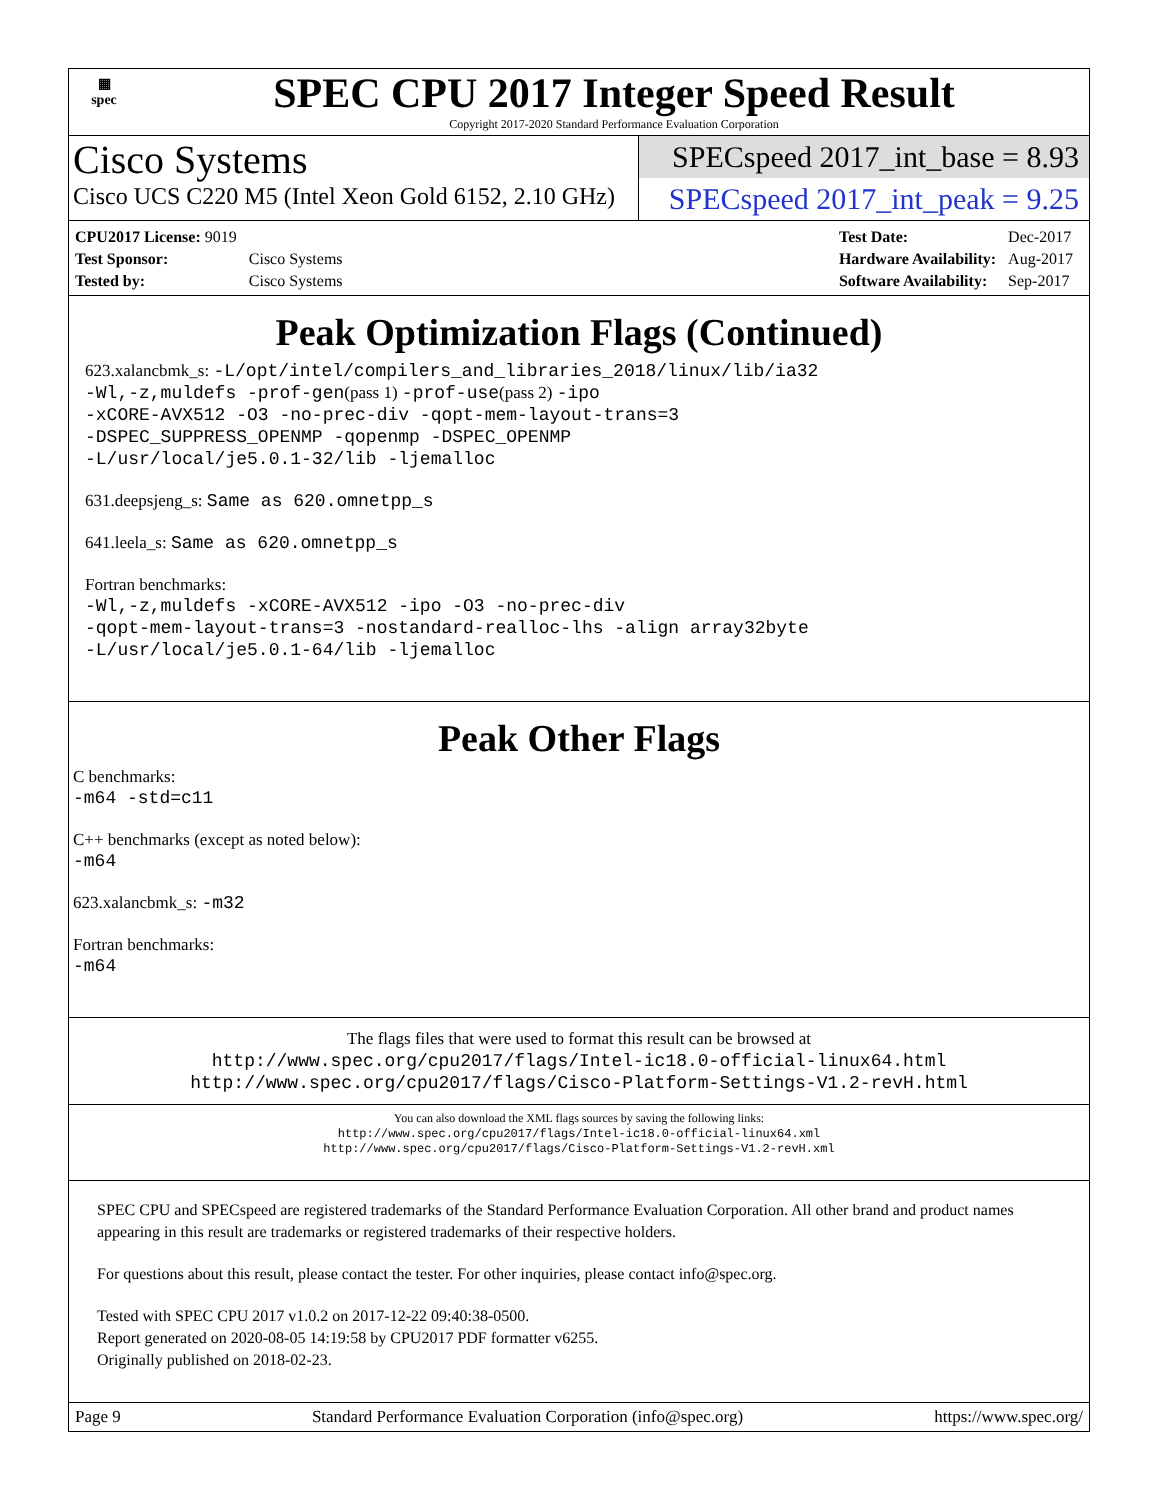▦
spec
SPEC CPU 2017 Integer Speed Result
Copyright 2017-2020 Standard Performance Evaluation Corporation
Cisco Systems
Cisco UCS C220 M5 (Intel Xeon Gold 6152, 2.10 GHz)
SPECspeed 2017_int_base = 8.93
SPECspeed 2017_int_peak = 9.25
| CPU2017 License: 9019 | |
| Test Sponsor: | Cisco Systems |
| Tested by: | Cisco Systems |
| Test Date: | Dec-2017 |
| Hardware Availability: | Aug-2017 |
| Software Availability: | Sep-2017 |
Peak Optimization Flags (Continued)
623.xalancbmk_s: -L/opt/intel/compilers_and_libraries_2018/linux/lib/ia32
-Wl,-z,muldefs -prof-gen(pass 1) -prof-use(pass 2) -ipo
-xCORE-AVX512 -O3 -no-prec-div -qopt-mem-layout-trans=3
-DSPEC_SUPPRESS_OPENMP -qopenmp -DSPEC_OPENMP
-L/usr/local/je5.0.1-32/lib -ljemalloc
631.deepsjeng_s: Same as 620.omnetpp_s
641.leela_s: Same as 620.omnetpp_s
Fortran benchmarks:
-Wl,-z,muldefs -xCORE-AVX512 -ipo -O3 -no-prec-div
-qopt-mem-layout-trans=3 -nostandard-realloc-lhs -align array32byte
-L/usr/local/je5.0.1-64/lib -ljemalloc
Peak Other Flags
C benchmarks:
-m64 -std=c11
C++ benchmarks (except as noted below):
-m64
623.xalancbmk_s: -m32
Fortran benchmarks:
-m64
The flags files that were used to format this result can be browsed at
http://www.spec.org/cpu2017/flags/Intel-ic18.0-official-linux64.html
http://www.spec.org/cpu2017/flags/Cisco-Platform-Settings-V1.2-revH.html
You can also download the XML flags sources by saving the following links:
http://www.spec.org/cpu2017/flags/Intel-ic18.0-official-linux64.xml
http://www.spec.org/cpu2017/flags/Cisco-Platform-Settings-V1.2-revH.xml
SPEC CPU and SPECspeed are registered trademarks of the Standard Performance Evaluation Corporation. All other brand and product names appearing in this result are trademarks or registered trademarks of their respective holders.
For questions about this result, please contact the tester. For other inquiries, please contact info@spec.org.
Tested with SPEC CPU 2017 v1.0.2 on 2017-12-22 09:40:38-0500.
Report generated on 2020-08-05 14:19:58 by CPU2017 PDF formatter v6255.
Originally published on 2018-02-23.
Page 9 Standard Performance Evaluation Corporation (info@spec.org) https://www.spec.org/